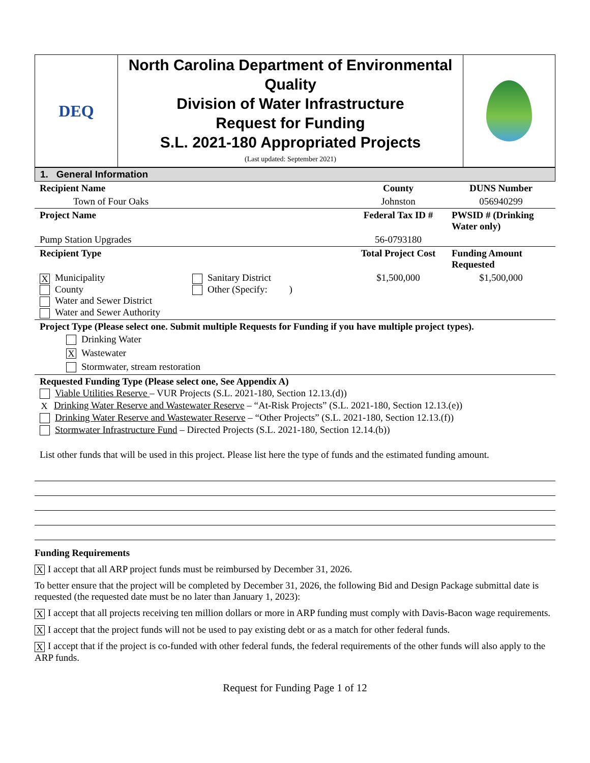| DEQ | North Carolina Department of Environmental Quality Division of Water Infrastructure Request for Funding S.L. 2021-180 Appropriated Projects (Last updated: September 2021) | |
1. General Information
| Recipient Name | County | DUNS Number |
| Town of Four Oaks | Johnston | 056940299 |
| Project Name | Federal Tax ID # | PWSID # (Drinking Water only) |
| Pump Station Upgrades | 56-0793180 | |
| Recipient Type | Total Project Cost | Funding Amount Requested |
| / X Municipality County Water and Sewer District Water and Sewer Authority / Sanitary District Other (Specify: ) / | $1,500,000 | $1,500,000 |
| Project Type (Please select one. Submit multiple Requests for Funding if you have multiple project types). Drinking Water X Wastewater Stormwater, stream restoration | | |
| Requested Funding Type (Please select one, See Appendix A) Viable Utilities Reserve – VUR Projects (S.L. 2021-180, Section 12.13.(d)) X Drinking Water Reserve and Wastewater Reserve – “At-Risk Projects” (S.L. 2021-180, Section 12.13.(e)) Drinking Water Reserve and Wastewater Reserve – “Other Projects” (S.L. 2021-180, Section 12.13.(f)) Stormwater Infrastructure Fund – Directed Projects (S.L. 2021-180, Section 12.14.(b)) List other funds that will be used in this project. Please list here the type of funds and the estimated funding amount. | | |
Funding Requirements
X I accept that all ARP project funds must be reimbursed by December 31, 2026.
To better ensure that the project will be completed by December 31, 2026, the following Bid and Design Package submittal date is requested (the requested date must be no later than January 1, 2023):
X I accept that all projects receiving ten million dollars or more in ARP funding must comply with Davis-Bacon wage requirements.
X I accept that the project funds will not be used to pay existing debt or as a match for other federal funds.
X I accept that if the project is co-funded with other federal funds, the federal requirements of the other funds will also apply to the ARP funds.
Request for Funding Page 1 of 12